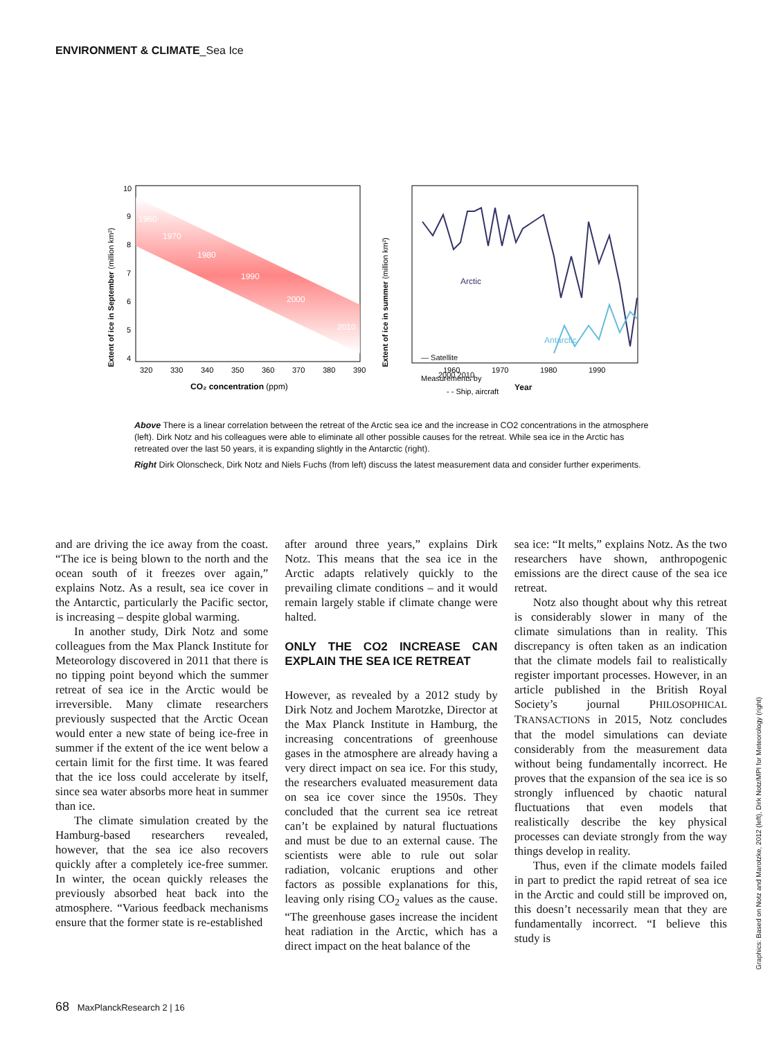ENVIRONMENT & CLIMATE_Sea Ice
1960
1970
1980
1990
2000
2010
10
9
8
7
6
5
4
320
330
340
350
360
370
380
390
CO₂ concentration (ppm)
Extent of ice in September (million km²)
Arctic
Antarctic
Measurements by
- - Ship, aircraft
1960
1970
1980
1990
Extent of ice in summer (million km²)
— Satellite
2000 2010
Year
Above There is a linear correlation between the retreat of the Arctic sea ice and the increase in CO2 concentrations in the atmosphere (left). Dirk Notz and his colleagues were able to eliminate all other possible causes for the retreat. While sea ice in the Arctic has retreated over the last 50 years, it is expanding slightly in the Antarctic (right).
Right Dirk Olonscheck, Dirk Notz and Niels Fuchs (from left) discuss the latest measurement data and consider further experiments.
and are driving the ice away from the coast. “The ice is being blown to the north and the ocean south of it freezes over again,” explains Notz. As a result, sea ice cover in the Antarctic, particularly the Pacific sector, is increasing – despite global warming.
In another study, Dirk Notz and some colleagues from the Max Planck Institute for Meteorology discovered in 2011 that there is no tipping point beyond which the summer retreat of sea ice in the Arctic would be irreversible. Many climate researchers previously suspected that the Arctic Ocean would enter a new state of being ice-free in summer if the extent of the ice went below a certain limit for the first time. It was feared that the ice loss could accelerate by itself, since sea water absorbs more heat in summer than ice.
The climate simulation created by the Hamburg-based researchers revealed, however, that the sea ice also recovers quickly after a completely ice-free summer. In winter, the ocean quickly releases the previously absorbed heat back into the atmosphere. “Various feedback mechanisms ensure that the former state is re-established
after around three years,” explains Dirk Notz. This means that the sea ice in the Arctic adapts relatively quickly to the prevailing climate conditions – and it would remain largely stable if climate change were halted.
ONLY THE CO2 INCREASE CAN EXPLAIN THE SEA ICE RETREAT
However, as revealed by a 2012 study by Dirk Notz and Jochem Marotzke, Director at the Max Planck Institute in Hamburg, the increasing concentrations of greenhouse gases in the atmosphere are already having a very direct impact on sea ice. For this study, the researchers evaluated measurement data on sea ice cover since the 1950s. They concluded that the current sea ice retreat can’t be explained by natural fluctuations and must be due to an external cause. The scientists were able to rule out solar radiation, volcanic eruptions and other factors as possible explanations for this, leaving only rising CO<sub>2</sub> values as the cause. “The greenhouse gases increase the incident heat radiation in the Arctic, which has a direct impact on the heat balance of the
sea ice: “It melts,” explains Notz. As the two researchers have shown, anthropogenic emissions are the direct cause of the sea ice retreat.
Notz also thought about why this retreat is considerably slower in many of the climate simulations than in reality. This discrepancy is often taken as an indication that the climate models fail to realistically register important processes. However, in an article published in the British Royal Society’s journal PHILOSOPHICAL TRANSACTIONS in 2015, Notz concludes that the model simulations can deviate considerably from the measurement data without being fundamentally incorrect. He proves that the expansion of the sea ice is so strongly influenced by chaotic natural fluctuations that even models that realistically describe the key physical processes can deviate strongly from the way things develop in reality.
Thus, even if the climate models failed in part to predict the rapid retreat of sea ice in the Arctic and could still be improved on, this doesn’t necessarily mean that they are fundamentally incorrect. “I believe this study is
Graphics: Based on Notz and Marotzke, 2012 (left), Dirk Notz/MPI for Meteorology (right)
68 MaxPlanckResearch 2 | 16